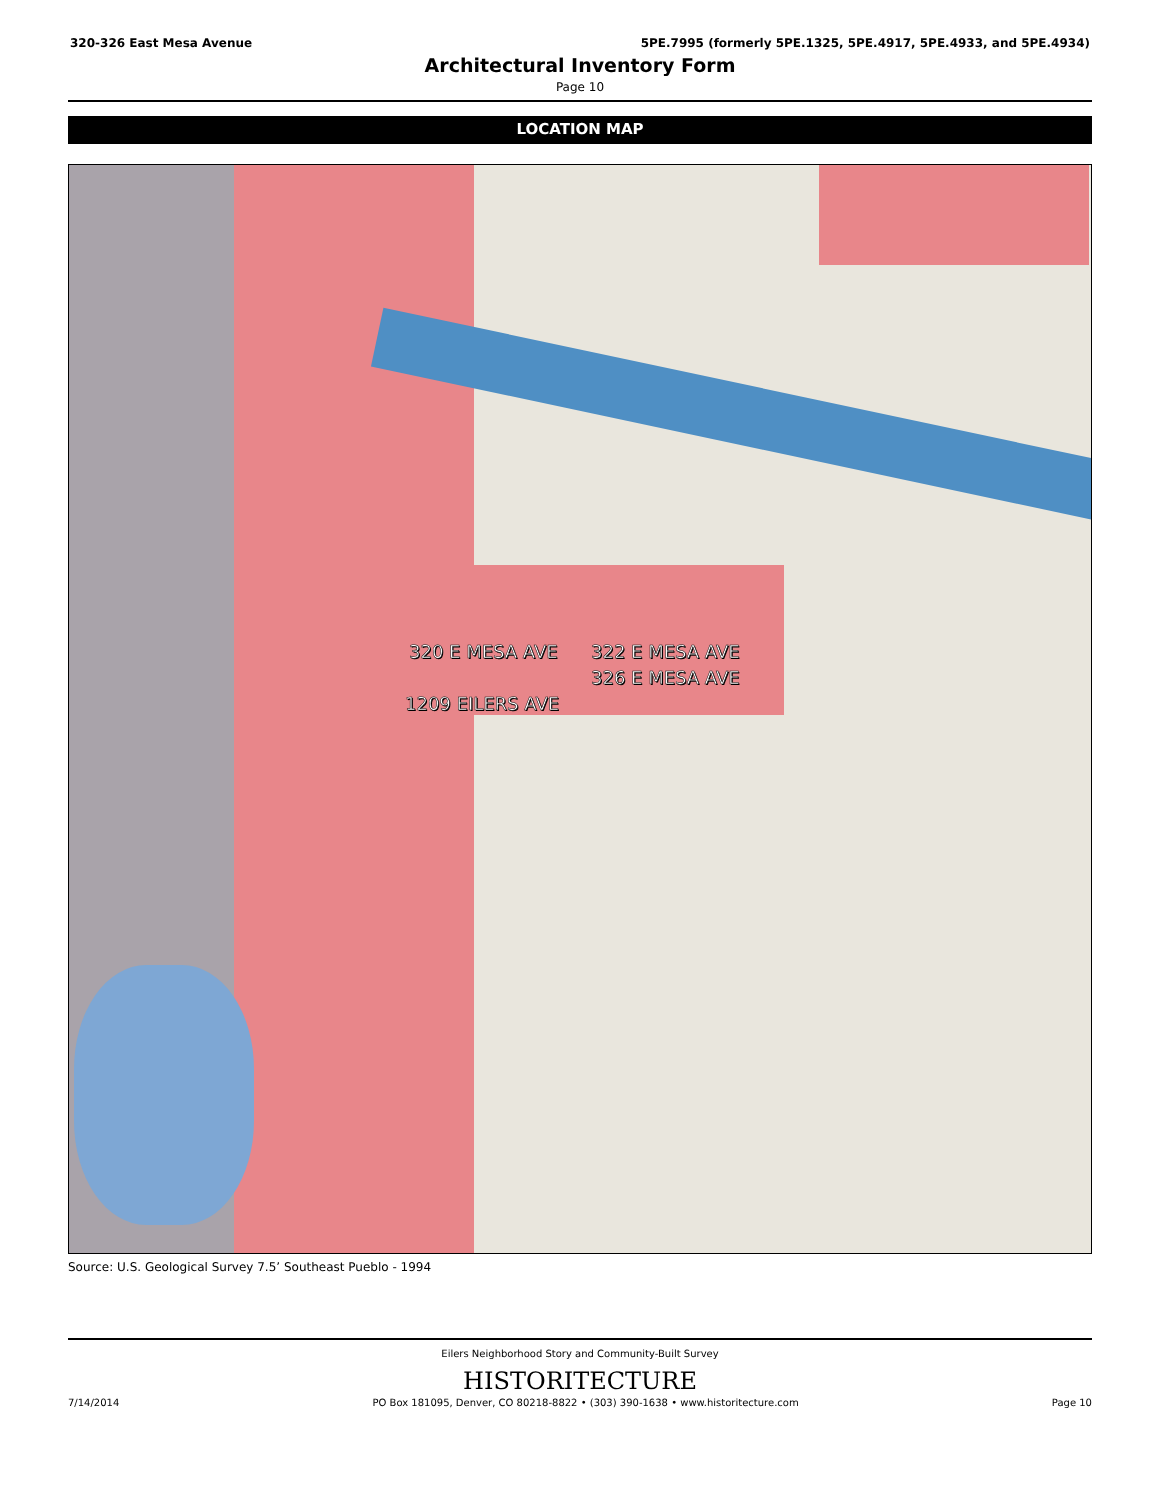320-326 East Mesa Avenue 5PE.7995 (formerly 5PE.1325, 5PE.4917, 5PE.4933, and 5PE.4934)
Architectural Inventory Form
Page 10
LOCATION MAP
320 E MESA AVE 322 E MESA AVE
326 E MESA AVE
1209 EILERS AVE
Source: U.S. Geological Survey 7.5’ Southeast Pueblo - 1994
Eilers Neighborhood Story and Community-Built Survey
HISTORITECTURE
7/14/2014 PO Box 181095, Denver, CO 80218-8822 • (303) 390-1638 • www.historitecture.com Page 10